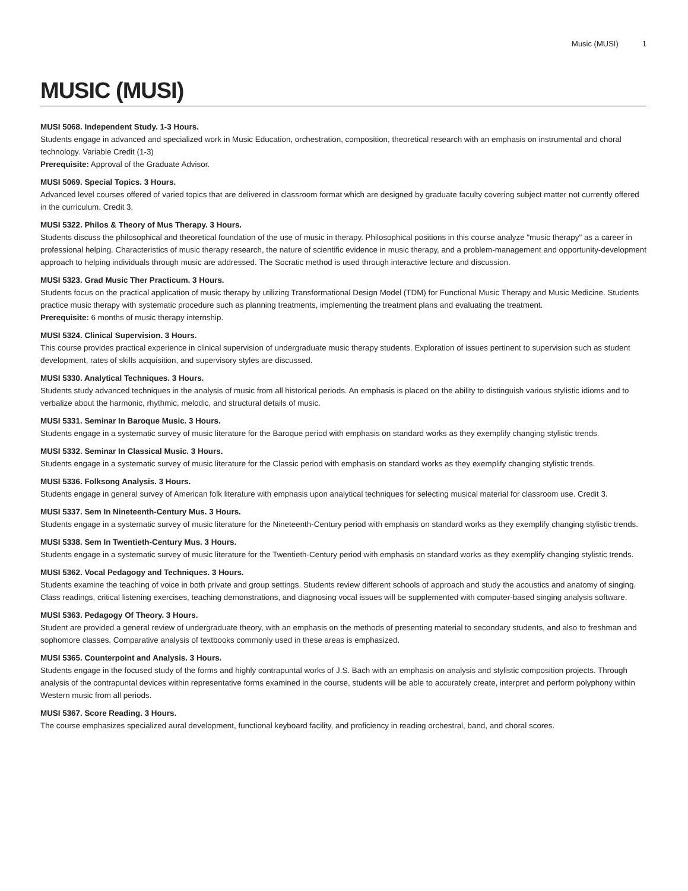Music (MUSI) 1
MUSIC (MUSI)
MUSI 5068. Independent Study. 1-3 Hours.
Students engage in advanced and specialized work in Music Education, orchestration, composition, theoretical research with an emphasis on instrumental and choral technology. Variable Credit (1-3)
Prerequisite: Approval of the Graduate Advisor.
MUSI 5069. Special Topics. 3 Hours.
Advanced level courses offered of varied topics that are delivered in classroom format which are designed by graduate faculty covering subject matter not currently offered in the curriculum. Credit 3.
MUSI 5322. Philos & Theory of Mus Therapy. 3 Hours.
Students discuss the philosophical and theoretical foundation of the use of music in therapy. Philosophical positions in this course analyze "music therapy" as a career in professional helping. Characteristics of music therapy research, the nature of scientific evidence in music therapy, and a problem-management and opportunity-development approach to helping individuals through music are addressed. The Socratic method is used through interactive lecture and discussion.
MUSI 5323. Grad Music Ther Practicum. 3 Hours.
Students focus on the practical application of music therapy by utilizing Transformational Design Model (TDM) for Functional Music Therapy and Music Medicine. Students practice music therapy with systematic procedure such as planning treatments, implementing the treatment plans and evaluating the treatment.
Prerequisite: 6 months of music therapy internship.
MUSI 5324. Clinical Supervision. 3 Hours.
This course provides practical experience in clinical supervision of undergraduate music therapy students. Exploration of issues pertinent to supervision such as student development, rates of skills acquisition, and supervisory styles are discussed.
MUSI 5330. Analytical Techniques. 3 Hours.
Students study advanced techniques in the analysis of music from all historical periods. An emphasis is placed on the ability to distinguish various stylistic idioms and to verbalize about the harmonic, rhythmic, melodic, and structural details of music.
MUSI 5331. Seminar In Baroque Music. 3 Hours.
Students engage in a systematic survey of music literature for the Baroque period with emphasis on standard works as they exemplify changing stylistic trends.
MUSI 5332. Seminar In Classical Music. 3 Hours.
Students engage in a systematic survey of music literature for the Classic period with emphasis on standard works as they exemplify changing stylistic trends.
MUSI 5336. Folksong Analysis. 3 Hours.
Students engage in general survey of American folk literature with emphasis upon analytical techniques for selecting musical material for classroom use. Credit 3.
MUSI 5337. Sem In Nineteenth-Century Mus. 3 Hours.
Students engage in a systematic survey of music literature for the Nineteenth-Century period with emphasis on standard works as they exemplify changing stylistic trends.
MUSI 5338. Sem In Twentieth-Century Mus. 3 Hours.
Students engage in a systematic survey of music literature for the Twentieth-Century period with emphasis on standard works as they exemplify changing stylistic trends.
MUSI 5362. Vocal Pedagogy and Techniques. 3 Hours.
Students examine the teaching of voice in both private and group settings. Students review different schools of approach and study the acoustics and anatomy of singing. Class readings, critical listening exercises, teaching demonstrations, and diagnosing vocal issues will be supplemented with computer-based singing analysis software.
MUSI 5363. Pedagogy Of Theory. 3 Hours.
Student are provided a general review of undergraduate theory, with an emphasis on the methods of presenting material to secondary students, and also to freshman and sophomore classes. Comparative analysis of textbooks commonly used in these areas is emphasized.
MUSI 5365. Counterpoint and Analysis. 3 Hours.
Students engage in the focused study of the forms and highly contrapuntal works of J.S. Bach with an emphasis on analysis and stylistic composition projects. Through analysis of the contrapuntal devices within representative forms examined in the course, students will be able to accurately create, interpret and perform polyphony within Western music from all periods.
MUSI 5367. Score Reading. 3 Hours.
The course emphasizes specialized aural development, functional keyboard facility, and proficiency in reading orchestral, band, and choral scores.